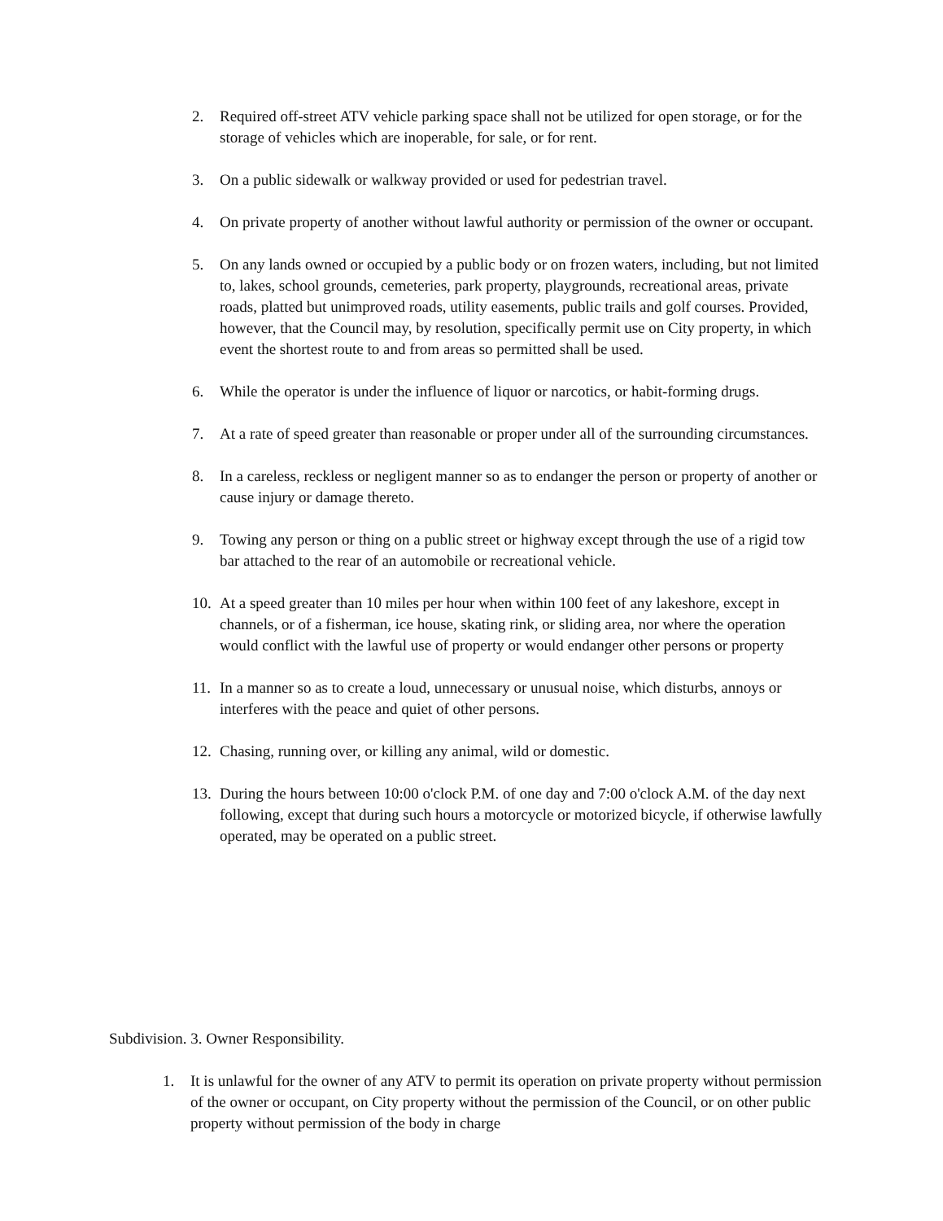2. Required off-street ATV vehicle parking space shall not be utilized for open storage, or for the storage of vehicles which are inoperable, for sale, or for rent.
3. On a public sidewalk or walkway provided or used for pedestrian travel.
4. On private property of another without lawful authority or permission of the owner or occupant.
5. On any lands owned or occupied by a public body or on frozen waters, including, but not limited to, lakes, school grounds, cemeteries, park property, playgrounds, recreational areas, private roads, platted but unimproved roads, utility easements, public trails and golf courses. Provided, however, that the Council may, by resolution, specifically permit use on City property, in which event the shortest route to and from areas so permitted shall be used.
6. While the operator is under the influence of liquor or narcotics, or habit-forming drugs.
7. At a rate of speed greater than reasonable or proper under all of the surrounding circumstances.
8. In a careless, reckless or negligent manner so as to endanger the person or property of another or cause injury or damage thereto.
9. Towing any person or thing on a public street or highway except through the use of a rigid tow bar attached to the rear of an automobile or recreational vehicle.
10. At a speed greater than 10 miles per hour when within 100 feet of any lakeshore, except in channels, or of a fisherman, ice house, skating rink, or sliding area, nor where the operation would conflict with the lawful use of property or would endanger other persons or property
11. In a manner so as to create a loud, unnecessary or unusual noise, which disturbs, annoys or interferes with the peace and quiet of other persons.
12. Chasing, running over, or killing any animal, wild or domestic.
13. During the hours between 10:00 o'clock P.M. of one day and 7:00 o'clock A.M. of the day next following, except that during such hours a motorcycle or motorized bicycle, if otherwise lawfully operated, may be operated on a public street.
Subdivision. 3. Owner Responsibility.
1. It is unlawful for the owner of any ATV to permit its operation on private property without permission of the owner or occupant, on City property without the permission of the Council, or on other public property without permission of the body in charge